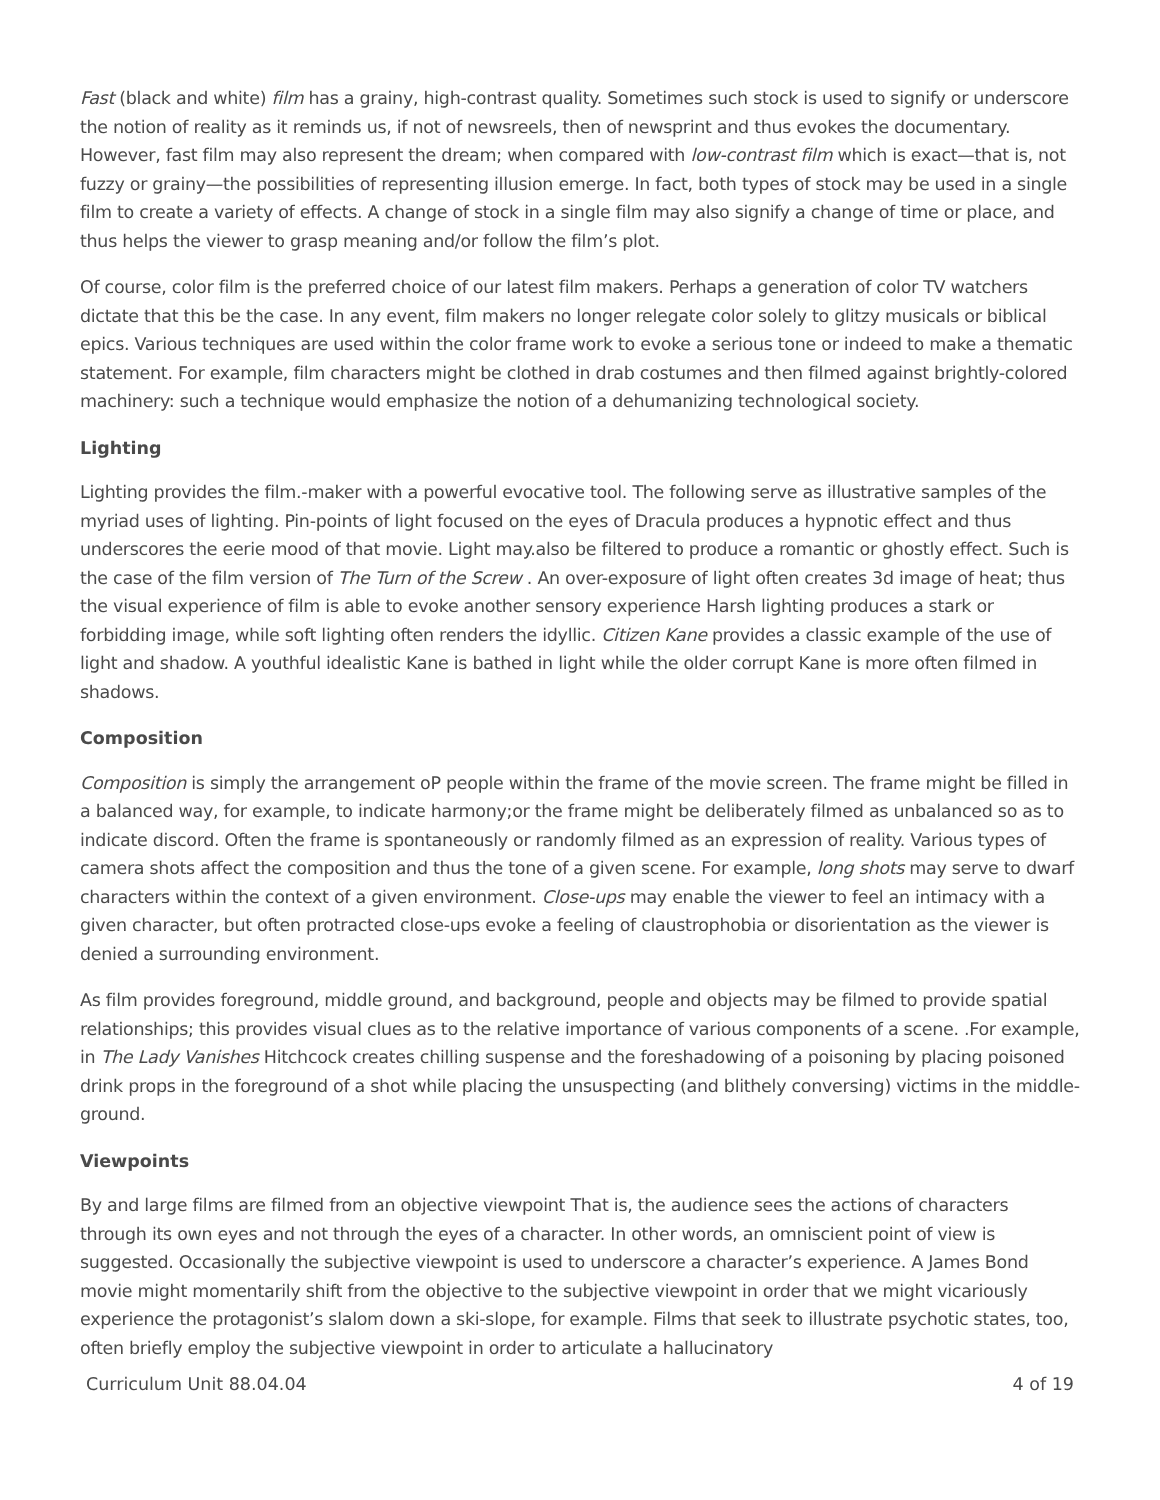Fast (black and white) film has a grainy, high-contrast quality. Sometimes such stock is used to signify or underscore the notion of reality as it reminds us, if not of newsreels, then of newsprint and thus evokes the documentary. However, fast film may also represent the dream; when compared with low-contrast film which is exact—that is, not fuzzy or grainy—the possibilities of representing illusion emerge. In fact, both types of stock may be used in a single film to create a variety of effects. A change of stock in a single film may also signify a change of time or place, and thus helps the viewer to grasp meaning and/or follow the film’s plot.
Of course, color film is the preferred choice of our latest film makers. Perhaps a generation of color TV watchers dictate that this be the case. In any event, film makers no longer relegate color solely to glitzy musicals or biblical epics. Various techniques are used within the color frame work to evoke a serious tone or indeed to make a thematic statement. For example, film characters might be clothed in drab costumes and then filmed against brightly-colored machinery: such a technique would emphasize the notion of a dehumanizing technological society.
Lighting
Lighting provides the film.-maker with a powerful evocative tool. The following serve as illustrative samples of the myriad uses of lighting. Pin-points of light focused on the eyes of Dracula produces a hypnotic effect and thus underscores the eerie mood of that movie. Light may.also be filtered to produce a romantic or ghostly effect. Such is the case of the film version of The Turn of the Screw . An over-exposure of light often creates 3d image of heat; thus the visual experience of film is able to evoke another sensory experience Harsh lighting produces a stark or forbidding image, while soft lighting often renders the idyllic. Citizen Kane provides a classic example of the use of light and shadow. A youthful idealistic Kane is bathed in light while the older corrupt Kane is more often filmed in shadows.
Composition
Composition is simply the arrangement oP people within the frame of the movie screen. The frame might be filled in a balanced way, for example, to indicate harmony;or the frame might be deliberately filmed as unbalanced so as to indicate discord. Often the frame is spontaneously or randomly filmed as an expression of reality. Various types of camera shots affect the composition and thus the tone of a given scene. For example, long shots may serve to dwarf characters within the context of a given environment. Close-ups may enable the viewer to feel an intimacy with a given character, but often protracted close-ups evoke a feeling of claustrophobia or disorientation as the viewer is denied a surrounding environment.
As film provides foreground, middle ground, and background, people and objects may be filmed to provide spatial relationships; this provides visual clues as to the relative importance of various components of a scene. .For example, in The Lady Vanishes Hitchcock creates chilling suspense and the foreshadowing of a poisoning by placing poisoned drink props in the foreground of a shot while placing the unsuspecting (and blithely conversing) victims in the middle-ground.
Viewpoints
By and large films are filmed from an objective viewpoint That is, the audience sees the actions of characters through its own eyes and not through the eyes of a character. In other words, an omniscient point of view is suggested. Occasionally the subjective viewpoint is used to underscore a character’s experience. A James Bond movie might momentarily shift from the objective to the subjective viewpoint in order that we might vicariously experience the protagonist’s slalom down a ski-slope, for example. Films that seek to illustrate psychotic states, too, often briefly employ the subjective viewpoint in order to articulate a hallucinatory
Curriculum Unit 88.04.04 4 of 19